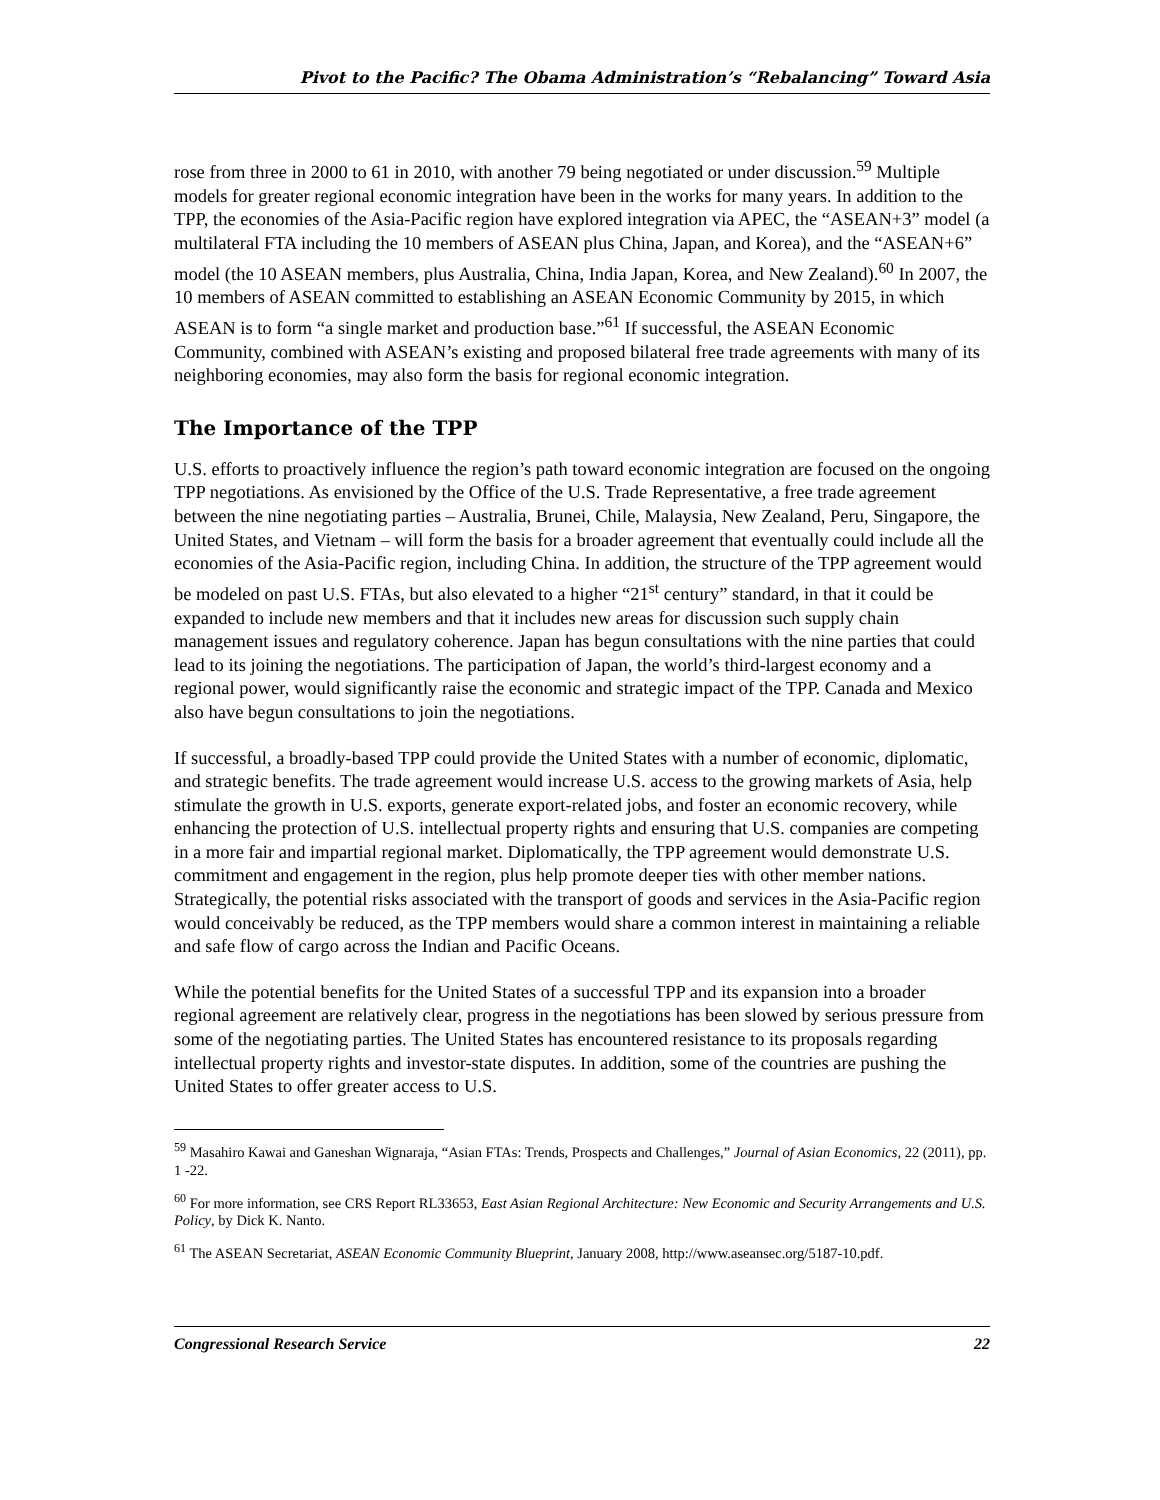Pivot to the Pacific? The Obama Administration’s “Rebalancing” Toward Asia
rose from three in 2000 to 61 in 2010, with another 79 being negotiated or under discussion.<sup>59</sup> Multiple models for greater regional economic integration have been in the works for many years. In addition to the TPP, the economies of the Asia-Pacific region have explored integration via APEC, the “ASEAN+3” model (a multilateral FTA including the 10 members of ASEAN plus China, Japan, and Korea), and the “ASEAN+6” model (the 10 ASEAN members, plus Australia, China, India Japan, Korea, and New Zealand).<sup>60</sup> In 2007, the 10 members of ASEAN committed to establishing an ASEAN Economic Community by 2015, in which ASEAN is to form “a single market and production base.”<sup>61</sup> If successful, the ASEAN Economic Community, combined with ASEAN’s existing and proposed bilateral free trade agreements with many of its neighboring economies, may also form the basis for regional economic integration.
The Importance of the TPP
U.S. efforts to proactively influence the region’s path toward economic integration are focused on the ongoing TPP negotiations. As envisioned by the Office of the U.S. Trade Representative, a free trade agreement between the nine negotiating parties – Australia, Brunei, Chile, Malaysia, New Zealand, Peru, Singapore, the United States, and Vietnam – will form the basis for a broader agreement that eventually could include all the economies of the Asia-Pacific region, including China. In addition, the structure of the TPP agreement would be modeled on past U.S. FTAs, but also elevated to a higher “21<sup>st</sup> century” standard, in that it could be expanded to include new members and that it includes new areas for discussion such supply chain management issues and regulatory coherence. Japan has begun consultations with the nine parties that could lead to its joining the negotiations. The participation of Japan, the world’s third-largest economy and a regional power, would significantly raise the economic and strategic impact of the TPP. Canada and Mexico also have begun consultations to join the negotiations.
If successful, a broadly-based TPP could provide the United States with a number of economic, diplomatic, and strategic benefits. The trade agreement would increase U.S. access to the growing markets of Asia, help stimulate the growth in U.S. exports, generate export-related jobs, and foster an economic recovery, while enhancing the protection of U.S. intellectual property rights and ensuring that U.S. companies are competing in a more fair and impartial regional market. Diplomatically, the TPP agreement would demonstrate U.S. commitment and engagement in the region, plus help promote deeper ties with other member nations. Strategically, the potential risks associated with the transport of goods and services in the Asia-Pacific region would conceivably be reduced, as the TPP members would share a common interest in maintaining a reliable and safe flow of cargo across the Indian and Pacific Oceans.
While the potential benefits for the United States of a successful TPP and its expansion into a broader regional agreement are relatively clear, progress in the negotiations has been slowed by serious pressure from some of the negotiating parties. The United States has encountered resistance to its proposals regarding intellectual property rights and investor-state disputes. In addition, some of the countries are pushing the United States to offer greater access to U.S.
<sup>59</sup> Masahiro Kawai and Ganeshan Wignaraja, “Asian FTAs: Trends, Prospects and Challenges,” Journal of Asian Economics, 22 (2011), pp. 1 -22.
<sup>60</sup> For more information, see CRS Report RL33653, East Asian Regional Architecture: New Economic and Security Arrangements and U.S. Policy, by Dick K. Nanto.
<sup>61</sup> The ASEAN Secretariat, ASEAN Economic Community Blueprint, January 2008, http://www.aseansec.org/5187-10.pdf.
Congressional Research Service 22